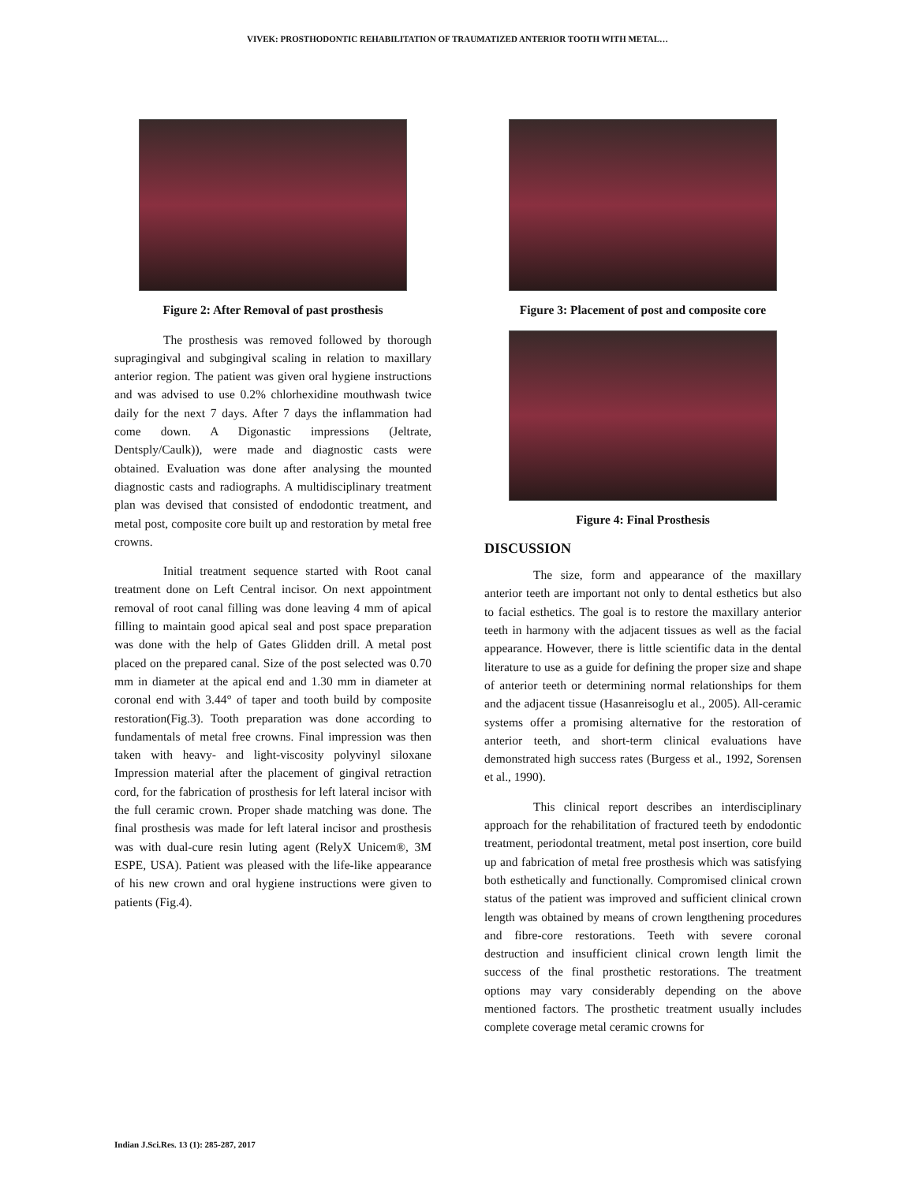VIVEK: PROSTHODONTIC REHABILITATION OF TRAUMATIZED ANTERIOR TOOTH WITH METAL…
Figure 2: After Removal of past prosthesis
The prosthesis was removed followed by thorough supragingival and subgingival scaling in relation to maxillary anterior region. The patient was given oral hygiene instructions and was advised to use 0.2% chlorhexidine mouthwash twice daily for the next 7 days. After 7 days the inflammation had come down. A Digonastic impressions (Jeltrate, Dentsply/Caulk)), were made and diagnostic casts were obtained. Evaluation was done after analysing the mounted diagnostic casts and radiographs. A multidisciplinary treatment plan was devised that consisted of endodontic treatment, and metal post, composite core built up and restoration by metal free crowns.
Initial treatment sequence started with Root canal treatment done on Left Central incisor. On next appointment removal of root canal filling was done leaving 4 mm of apical filling to maintain good apical seal and post space preparation was done with the help of Gates Glidden drill. A metal post placed on the prepared canal. Size of the post selected was 0.70 mm in diameter at the apical end and 1.30 mm in diameter at coronal end with 3.44° of taper and tooth build by composite restoration(Fig.3). Tooth preparation was done according to fundamentals of metal free crowns. Final impression was then taken with heavy- and light-viscosity polyvinyl siloxane Impression material after the placement of gingival retraction cord, for the fabrication of prosthesis for left lateral incisor with the full ceramic crown. Proper shade matching was done. The final prosthesis was made for left lateral incisor and prosthesis was with dual-cure resin luting agent (RelyX Unicem®, 3M ESPE, USA). Patient was pleased with the life-like appearance of his new crown and oral hygiene instructions were given to patients (Fig.4).
Figure 3: Placement of post and composite core
Figure 4: Final Prosthesis
DISCUSSION
The size, form and appearance of the maxillary anterior teeth are important not only to dental esthetics but also to facial esthetics. The goal is to restore the maxillary anterior teeth in harmony with the adjacent tissues as well as the facial appearance. However, there is little scientific data in the dental literature to use as a guide for defining the proper size and shape of anterior teeth or determining normal relationships for them and the adjacent tissue (Hasanreisoglu et al., 2005). All-ceramic systems offer a promising alternative for the restoration of anterior teeth, and short-term clinical evaluations have demonstrated high success rates (Burgess et al., 1992, Sorensen et al., 1990).
This clinical report describes an interdisciplinary approach for the rehabilitation of fractured teeth by endodontic treatment, periodontal treatment, metal post insertion, core build up and fabrication of metal free prosthesis which was satisfying both esthetically and functionally. Compromised clinical crown status of the patient was improved and sufficient clinical crown length was obtained by means of crown lengthening procedures and fibre-core restorations. Teeth with severe coronal destruction and insufficient clinical crown length limit the success of the final prosthetic restorations. The treatment options may vary considerably depending on the above mentioned factors. The prosthetic treatment usually includes complete coverage metal ceramic crowns for
Indian J.Sci.Res. 13 (1): 285-287, 2017